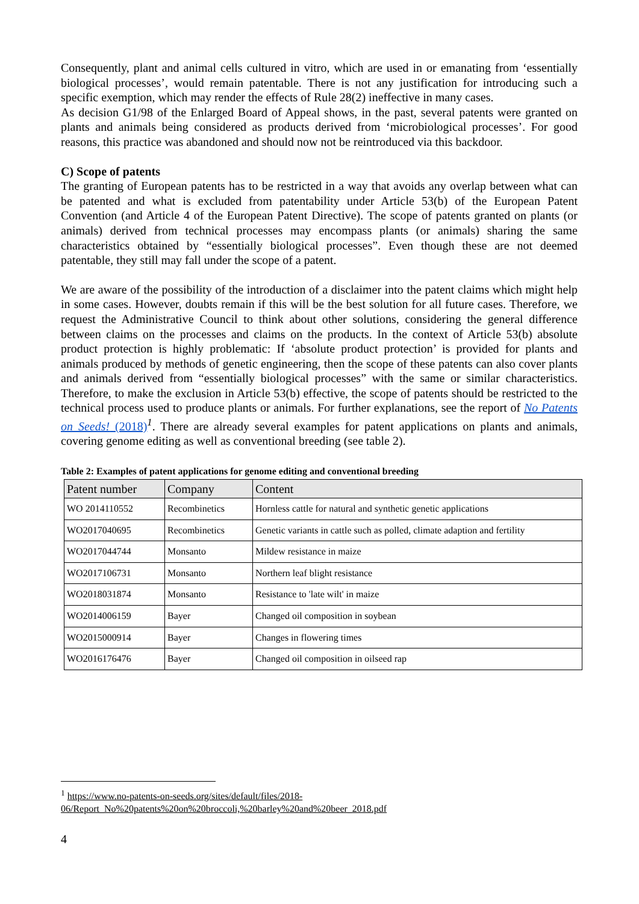Consequently, plant and animal cells cultured in vitro, which are used in or emanating from ‘essentially biological processes’, would remain patentable. There is not any justification for introducing such a specific exemption, which may render the effects of Rule 28(2) ineffective in many cases.
As decision G1/98 of the Enlarged Board of Appeal shows, in the past, several patents were granted on plants and animals being considered as products derived from ‘microbiological processes’. For good reasons, this practice was abandoned and should now not be reintroduced via this backdoor.
C) Scope of patents
The granting of European patents has to be restricted in a way that avoids any overlap between what can be patented and what is excluded from patentability under Article 53(b) of the European Patent Convention (and Article 4 of the European Patent Directive). The scope of patents granted on plants (or animals) derived from technical processes may encompass plants (or animals) sharing the same characteristics obtained by “essentially biological processes”. Even though these are not deemed patentable, they still may fall under the scope of a patent.
We are aware of the possibility of the introduction of a disclaimer into the patent claims which might help in some cases. However, doubts remain if this will be the best solution for all future cases. Therefore, we request the Administrative Council to think about other solutions, considering the general difference between claims on the processes and claims on the products. In the context of Article 53(b) absolute product protection is highly problematic: If ‘absolute product protection’ is provided for plants and animals produced by methods of genetic engineering, then the scope of these patents can also cover plants and animals derived from “essentially biological processes” with the same or similar characteristics. Therefore, to make the exclusion in Article 53(b) effective, the scope of patents should be restricted to the technical process used to produce plants or animals. For further explanations, see the report of No Patents on Seeds! (2018)<sup>1</sup>. There are already several examples for patent applications on plants and animals, covering genome editing as well as conventional breeding (see table 2).
Table 2: Examples of patent applications for genome editing and conventional breeding
| Patent number | Company | Content |
| --- | --- | --- |
| WO 2014110552 | Recombinetics | Hornless cattle for natural and synthetic genetic applications |
| WO2017040695 | Recombinetics | Genetic variants in cattle such as polled, climate adaption and fertility |
| WO2017044744 | Monsanto | Mildew resistance in maize |
| WO2017106731 | Monsanto | Northern leaf blight resistance |
| WO2018031874 | Monsanto | Resistance to 'late wilt' in maize |
| WO2014006159 | Bayer | Changed oil composition in soybean |
| WO2015000914 | Bayer | Changes in flowering times |
| WO2016176476 | Bayer | Changed oil composition in oilseed rap |
<sup>1</sup> https://www.no-patents-on-seeds.org/sites/default/files/2018-06/Report_No%20patents%20on%20broccoli,%20barley%20and%20beer_2018.pdf
4